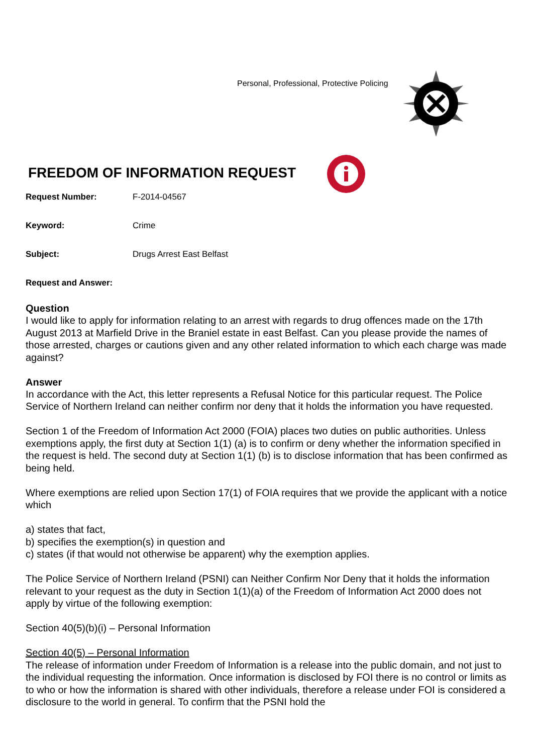Personal, Professional, Protective Policing
FREEDOM OF INFORMATION REQUEST
Request Number: F-2014-04567
Keyword: Crime
Subject: Drugs Arrest East Belfast
Request and Answer:
Question
I would like to apply for information relating to an arrest with regards to drug offences made on the 17th August 2013 at Marfield Drive in the Braniel estate in east Belfast. Can you please provide the names of those arrested, charges or cautions given and any other related information to which each charge was made against?
Answer
In accordance with the Act, this letter represents a Refusal Notice for this particular request. The Police Service of Northern Ireland can neither confirm nor deny that it holds the information you have requested.
Section 1 of the Freedom of Information Act 2000 (FOIA) places two duties on public authorities. Unless exemptions apply, the first duty at Section 1(1) (a) is to confirm or deny whether the information specified in the request is held. The second duty at Section 1(1) (b) is to disclose information that has been confirmed as being held.
Where exemptions are relied upon Section 17(1) of FOIA requires that we provide the applicant with a notice which
a) states that fact,
b) specifies the exemption(s) in question and
c) states (if that would not otherwise be apparent) why the exemption applies.
The Police Service of Northern Ireland (PSNI) can Neither Confirm Nor Deny that it holds the information relevant to your request as the duty in Section 1(1)(a) of the Freedom of Information Act 2000 does not apply by virtue of the following exemption:
Section 40(5)(b)(i) – Personal Information
Section 40(5) – Personal Information
The release of information under Freedom of Information is a release into the public domain, and not just to the individual requesting the information. Once information is disclosed by FOI there is no control or limits as to who or how the information is shared with other individuals, therefore a release under FOI is considered a disclosure to the world in general. To confirm that the PSNI hold the